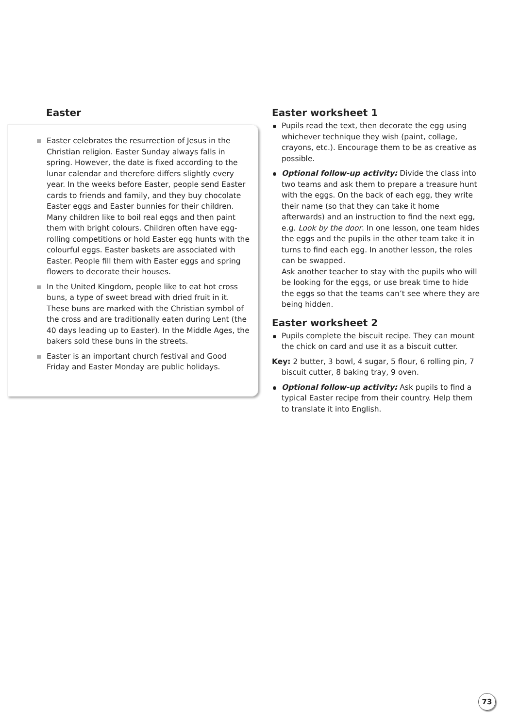Easter
Easter celebrates the resurrection of Jesus in the Christian religion. Easter Sunday always falls in spring. However, the date is fixed according to the lunar calendar and therefore differs slightly every year. In the weeks before Easter, people send Easter cards to friends and family, and they buy chocolate Easter eggs and Easter bunnies for their children. Many children like to boil real eggs and then paint them with bright colours. Children often have egg-rolling competitions or hold Easter egg hunts with the colourful eggs. Easter baskets are associated with Easter. People fill them with Easter eggs and spring flowers to decorate their houses.
In the United Kingdom, people like to eat hot cross buns, a type of sweet bread with dried fruit in it. These buns are marked with the Christian symbol of the cross and are traditionally eaten during Lent (the 40 days leading up to Easter). In the Middle Ages, the bakers sold these buns in the streets.
Easter is an important church festival and Good Friday and Easter Monday are public holidays.
Easter worksheet 1
Pupils read the text, then decorate the egg using whichever technique they wish (paint, collage, crayons, etc.). Encourage them to be as creative as possible.
Optional follow-up activity: Divide the class into two teams and ask them to prepare a treasure hunt with the eggs. On the back of each egg, they write their name (so that they can take it home afterwards) and an instruction to find the next egg, e.g. Look by the door. In one lesson, one team hides the eggs and the pupils in the other team take it in turns to find each egg. In another lesson, the roles can be swapped.
Ask another teacher to stay with the pupils who will be looking for the eggs, or use break time to hide the eggs so that the teams can’t see where they are being hidden.
Easter worksheet 2
Pupils complete the biscuit recipe. They can mount the chick on card and use it as a biscuit cutter.
Key: 2 butter, 3 bowl, 4 sugar, 5 flour, 6 rolling pin, 7 biscuit cutter, 8 baking tray, 9 oven.
Optional follow-up activity: Ask pupils to find a typical Easter recipe from their country. Help them to translate it into English.
73